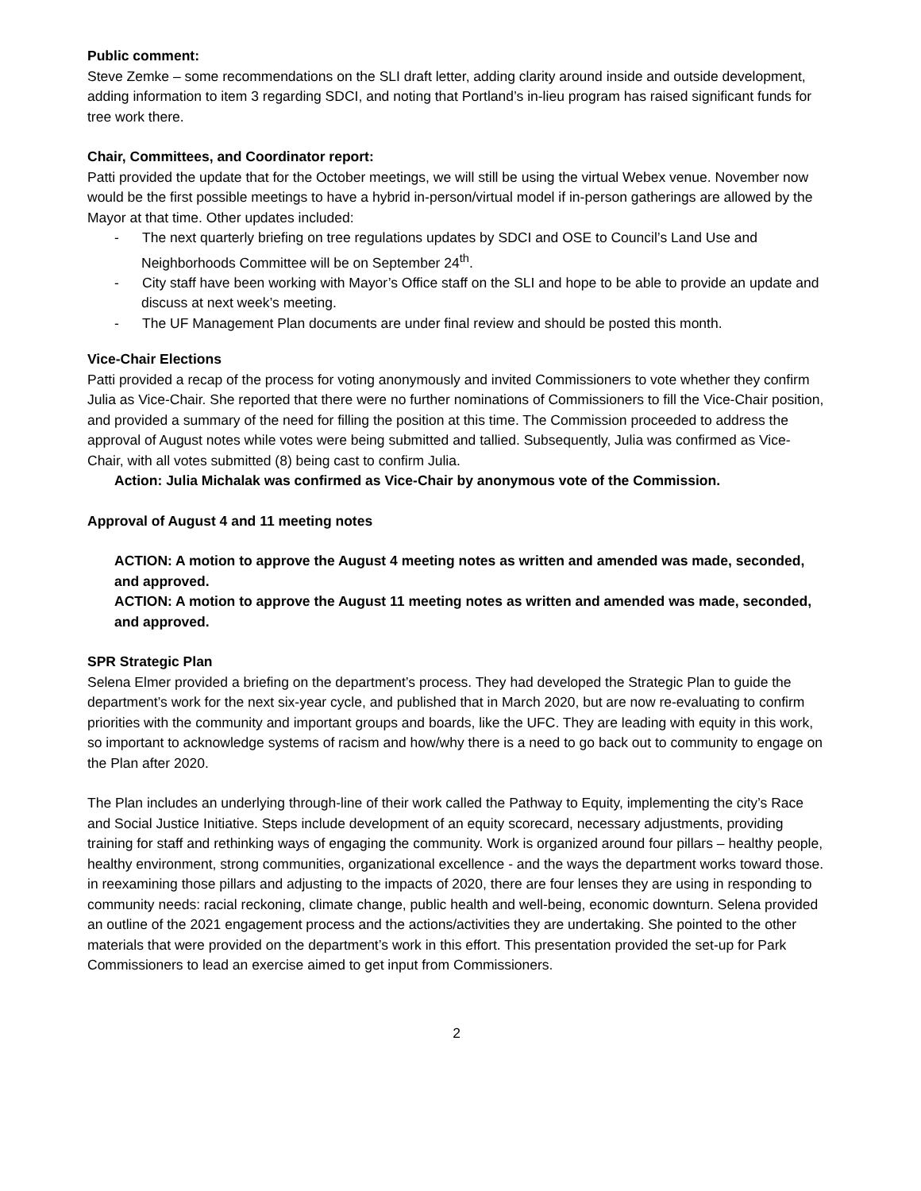Public comment:
Steve Zemke – some recommendations on the SLI draft letter, adding clarity around inside and outside development, adding information to item 3 regarding SDCI, and noting that Portland’s in-lieu program has raised significant funds for tree work there.
Chair, Committees, and Coordinator report:
Patti provided the update that for the October meetings, we will still be using the virtual Webex venue. November now would be the first possible meetings to have a hybrid in-person/virtual model if in-person gatherings are allowed by the Mayor at that time. Other updates included:
- The next quarterly briefing on tree regulations updates by SDCI and OSE to Council’s Land Use and Neighborhoods Committee will be on September 24<sup>th</sup>.
- City staff have been working with Mayor’s Office staff on the SLI and hope to be able to provide an update and discuss at next week’s meeting.
- The UF Management Plan documents are under final review and should be posted this month.
Vice-Chair Elections
Patti provided a recap of the process for voting anonymously and invited Commissioners to vote whether they confirm Julia as Vice-Chair. She reported that there were no further nominations of Commissioners to fill the Vice-Chair position, and provided a summary of the need for filling the position at this time. The Commission proceeded to address the approval of August notes while votes were being submitted and tallied. Subsequently, Julia was confirmed as Vice-Chair, with all votes submitted (8) being cast to confirm Julia.
Action: Julia Michalak was confirmed as Vice-Chair by anonymous vote of the Commission.
Approval of August 4 and 11 meeting notes
ACTION: A motion to approve the August 4 meeting notes as written and amended was made, seconded, and approved.
ACTION: A motion to approve the August 11 meeting notes as written and amended was made, seconded, and approved.
SPR Strategic Plan
Selena Elmer provided a briefing on the department’s process. They had developed the Strategic Plan to guide the department’s work for the next six-year cycle, and published that in March 2020, but are now re-evaluating to confirm priorities with the community and important groups and boards, like the UFC. They are leading with equity in this work, so important to acknowledge systems of racism and how/why there is a need to go back out to community to engage on the Plan after 2020.
The Plan includes an underlying through-line of their work called the Pathway to Equity, implementing the city’s Race and Social Justice Initiative. Steps include development of an equity scorecard, necessary adjustments, providing training for staff and rethinking ways of engaging the community. Work is organized around four pillars – healthy people, healthy environment, strong communities, organizational excellence - and the ways the department works toward those. in reexamining those pillars and adjusting to the impacts of 2020, there are four lenses they are using in responding to community needs: racial reckoning, climate change, public health and well-being, economic downturn. Selena provided an outline of the 2021 engagement process and the actions/activities they are undertaking. She pointed to the other materials that were provided on the department’s work in this effort. This presentation provided the set-up for Park Commissioners to lead an exercise aimed to get input from Commissioners.
2